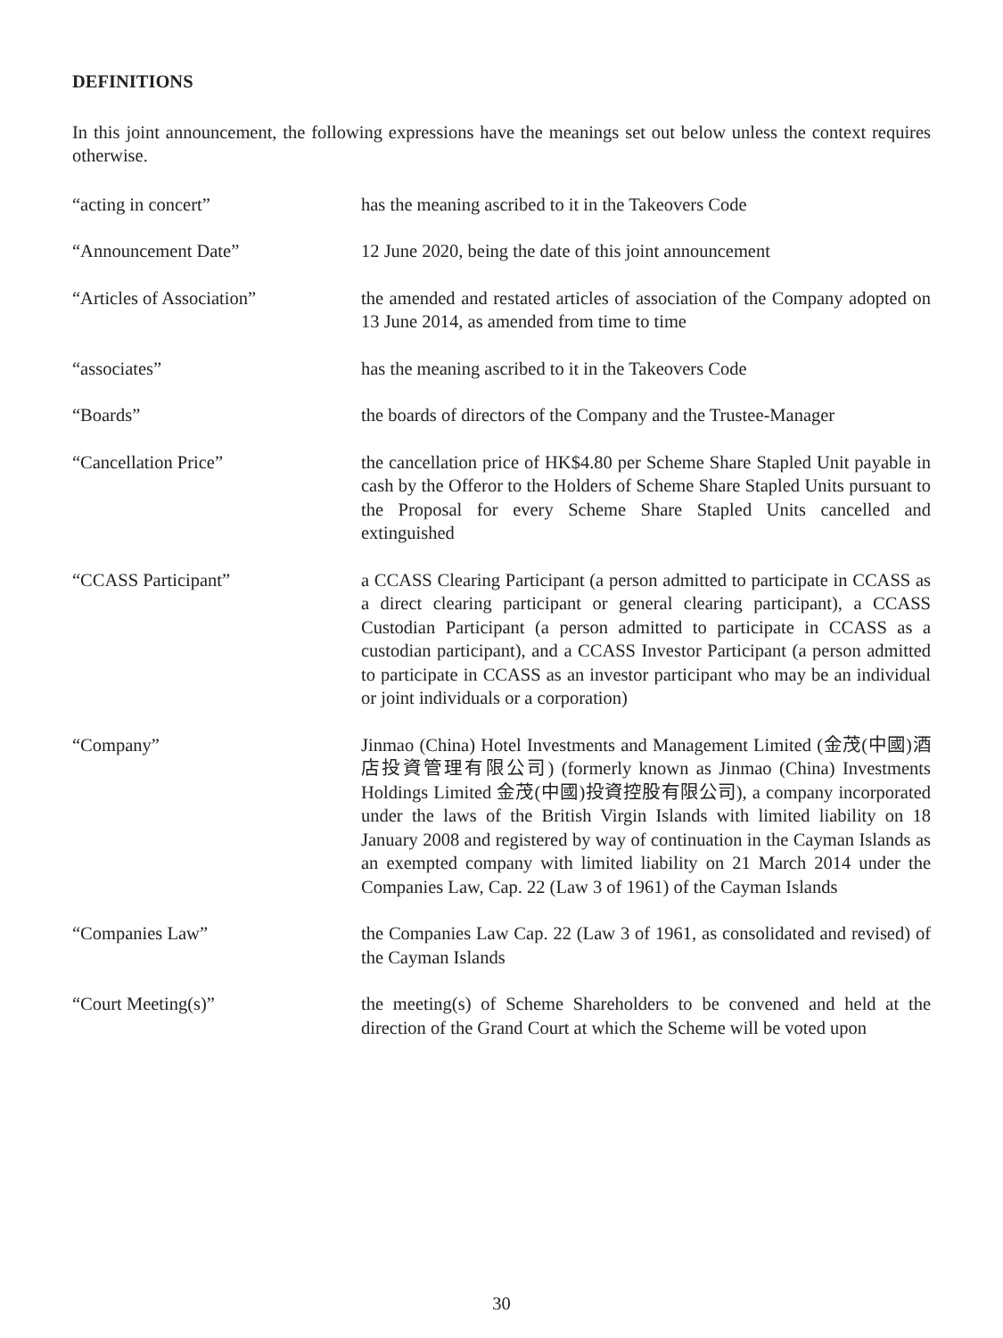DEFINITIONS
In this joint announcement, the following expressions have the meanings set out below unless the context requires otherwise.
“acting in concert” has the meaning ascribed to it in the Takeovers Code
“Announcement Date” 12 June 2020, being the date of this joint announcement
“Articles of Association” the amended and restated articles of association of the Company adopted on 13 June 2014, as amended from time to time
“associates” has the meaning ascribed to it in the Takeovers Code
“Boards” the boards of directors of the Company and the Trustee-Manager
“Cancellation Price” the cancellation price of HK$4.80 per Scheme Share Stapled Unit payable in cash by the Offeror to the Holders of Scheme Share Stapled Units pursuant to the Proposal for every Scheme Share Stapled Units cancelled and extinguished
“CCASS Participant” a CCASS Clearing Participant (a person admitted to participate in CCASS as a direct clearing participant or general clearing participant), a CCASS Custodian Participant (a person admitted to participate in CCASS as a custodian participant), and a CCASS Investor Participant (a person admitted to participate in CCASS as an investor participant who may be an individual or joint individuals or a corporation)
“Company” Jinmao (China) Hotel Investments and Management Limited (金茂(中國)酒店投資管理有限公司) (formerly known as Jinmao (China) Investments Holdings Limited 金茂(中國)投資控股有限公司), a company incorporated under the laws of the British Virgin Islands with limited liability on 18 January 2008 and registered by way of continuation in the Cayman Islands as an exempted company with limited liability on 21 March 2014 under the Companies Law, Cap. 22 (Law 3 of 1961) of the Cayman Islands
“Companies Law” the Companies Law Cap. 22 (Law 3 of 1961, as consolidated and revised) of the Cayman Islands
“Court Meeting(s)” the meeting(s) of Scheme Shareholders to be convened and held at the direction of the Grand Court at which the Scheme will be voted upon
30